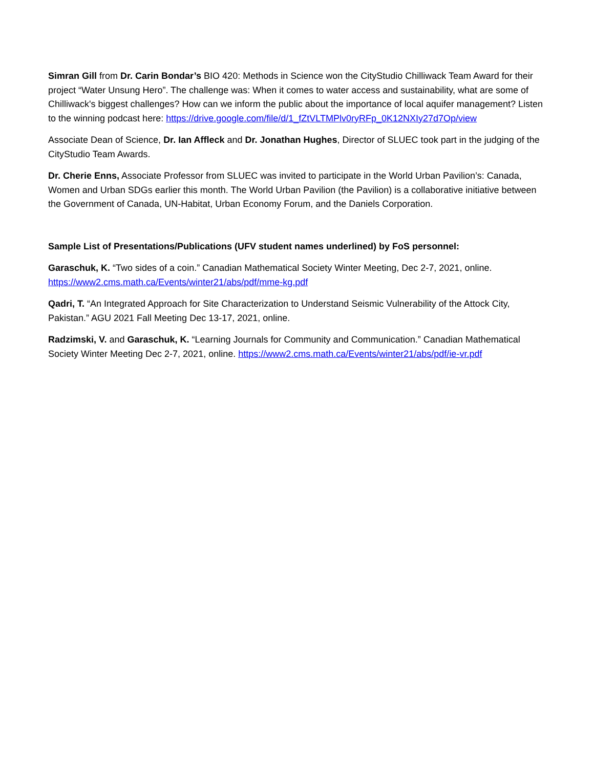Simran Gill from Dr. Carin Bondar’s BIO 420: Methods in Science won the CityStudio Chilliwack Team Award for their project “Water Unsung Hero”. The challenge was: When it comes to water access and sustainability, what are some of Chilliwack's biggest challenges? How can we inform the public about the importance of local aquifer management? Listen to the winning podcast here: https://drive.google.com/file/d/1_fZtVLTMPlv0ryRFp_0K12NXIy27d7Op/view
Associate Dean of Science, Dr. Ian Affleck and Dr. Jonathan Hughes, Director of SLUEC took part in the judging of the CityStudio Team Awards.
Dr. Cherie Enns, Associate Professor from SLUEC was invited to participate in the World Urban Pavilion’s: Canada, Women and Urban SDGs earlier this month. The World Urban Pavilion (the Pavilion) is a collaborative initiative between the Government of Canada, UN-Habitat, Urban Economy Forum, and the Daniels Corporation.
Sample List of Presentations/Publications (UFV student names underlined) by FoS personnel:
Garaschuk, K. “Two sides of a coin.” Canadian Mathematical Society Winter Meeting, Dec 2-7, 2021, online. https://www2.cms.math.ca/Events/winter21/abs/pdf/mme-kg.pdf
Qadri, T. “An Integrated Approach for Site Characterization to Understand Seismic Vulnerability of the Attock City, Pakistan.” AGU 2021 Fall Meeting Dec 13-17, 2021, online.
Radzimski, V. and Garaschuk, K. “Learning Journals for Community and Communication.” Canadian Mathematical Society Winter Meeting Dec 2-7, 2021, online. https://www2.cms.math.ca/Events/winter21/abs/pdf/ie-vr.pdf